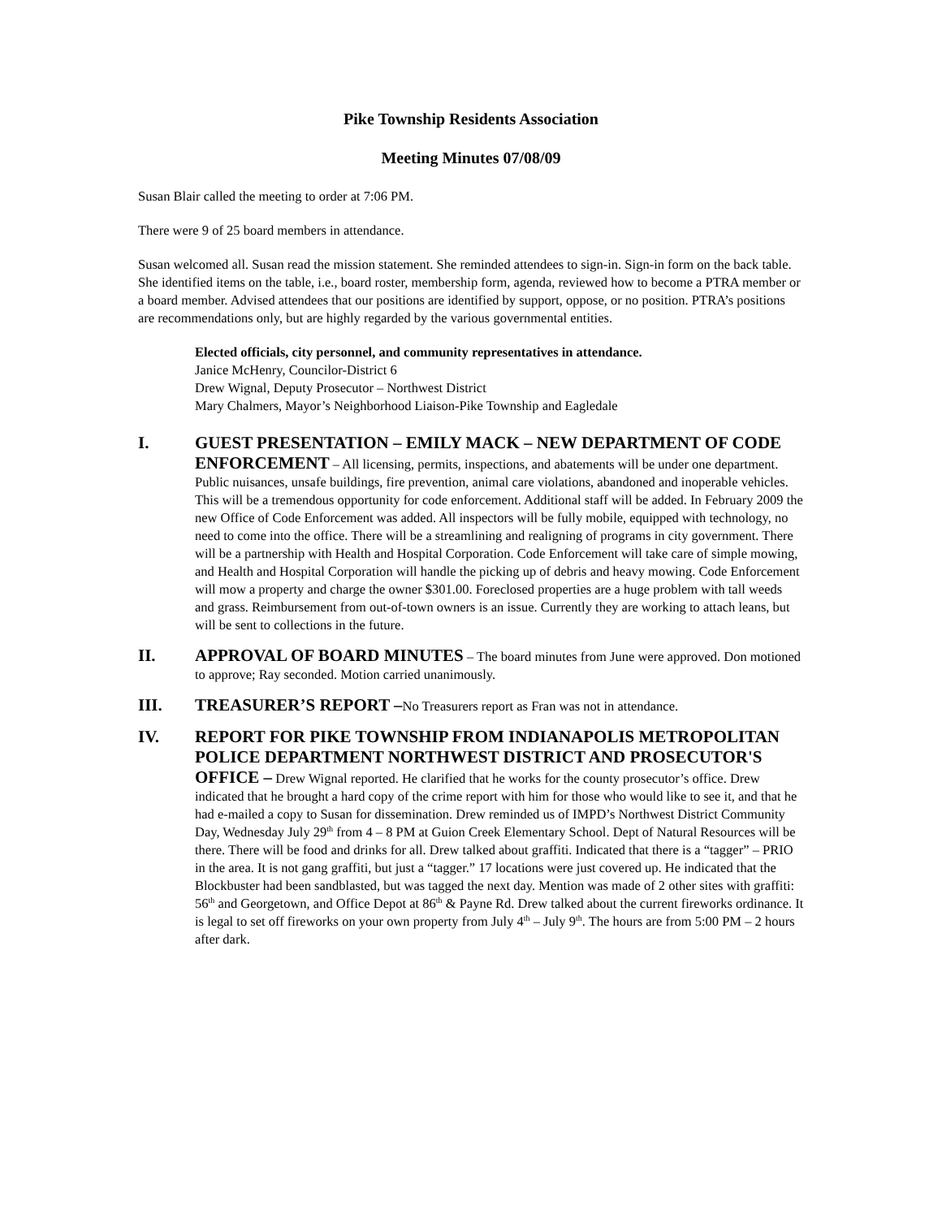Pike Township Residents Association
Meeting Minutes 07/08/09
Susan Blair called the meeting to order at 7:06 PM.
There were 9 of 25 board members in attendance.
Susan welcomed all. Susan read the mission statement. She reminded attendees to sign-in. Sign-in form on the back table. She identified items on the table, i.e., board roster, membership form, agenda, reviewed how to become a PTRA member or a board member. Advised attendees that our positions are identified by support, oppose, or no position. PTRA’s positions are recommendations only, but are highly regarded by the various governmental entities.
Elected officials, city personnel, and community representatives in attendance.
Janice McHenry, Councilor-District 6
Drew Wignal, Deputy Prosecutor – Northwest District
Mary Chalmers, Mayor’s Neighborhood Liaison-Pike Township and Eagledale
I. GUEST PRESENTATION – EMILY MACK – NEW DEPARTMENT OF CODE ENFORCEMENT – All licensing, permits, inspections, and abatements will be under one department. Public nuisances, unsafe buildings, fire prevention, animal care violations, abandoned and inoperable vehicles. This will be a tremendous opportunity for code enforcement. Additional staff will be added. In February 2009 the new Office of Code Enforcement was added. All inspectors will be fully mobile, equipped with technology, no need to come into the office. There will be a streamlining and realigning of programs in city government. There will be a partnership with Health and Hospital Corporation. Code Enforcement will take care of simple mowing, and Health and Hospital Corporation will handle the picking up of debris and heavy mowing. Code Enforcement will mow a property and charge the owner $301.00. Foreclosed properties are a huge problem with tall weeds and grass. Reimbursement from out-of-town owners is an issue. Currently they are working to attach leans, but will be sent to collections in the future.
II. APPROVAL OF BOARD MINUTES – The board minutes from June were approved. Don motioned to approve; Ray seconded. Motion carried unanimously.
III. TREASURER’S REPORT –No Treasurers report as Fran was not in attendance.
IV. REPORT FOR PIKE TOWNSHIP FROM INDIANAPOLIS METROPOLITAN POLICE DEPARTMENT NORTHWEST DISTRICT AND PROSECUTOR'S OFFICE – Drew Wignal reported. He clarified that he works for the county prosecutor’s office. Drew indicated that he brought a hard copy of the crime report with him for those who would like to see it, and that he had e-mailed a copy to Susan for dissemination. Drew reminded us of IMPD’s Northwest District Community Day, Wednesday July 29<sup>th</sup> from 4 – 8 PM at Guion Creek Elementary School. Dept of Natural Resources will be there. There will be food and drinks for all. Drew talked about graffiti. Indicated that there is a “tagger” – PRIO in the area. It is not gang graffiti, but just a “tagger.” 17 locations were just covered up. He indicated that the Blockbuster had been sandblasted, but was tagged the next day. Mention was made of 2 other sites with graffiti: 56<sup>th</sup> and Georgetown, and Office Depot at 86<sup>th</sup> & Payne Rd. Drew talked about the current fireworks ordinance. It is legal to set off fireworks on your own property from July 4<sup>th</sup> – July 9<sup>th</sup>. The hours are from 5:00 PM – 2 hours after dark.